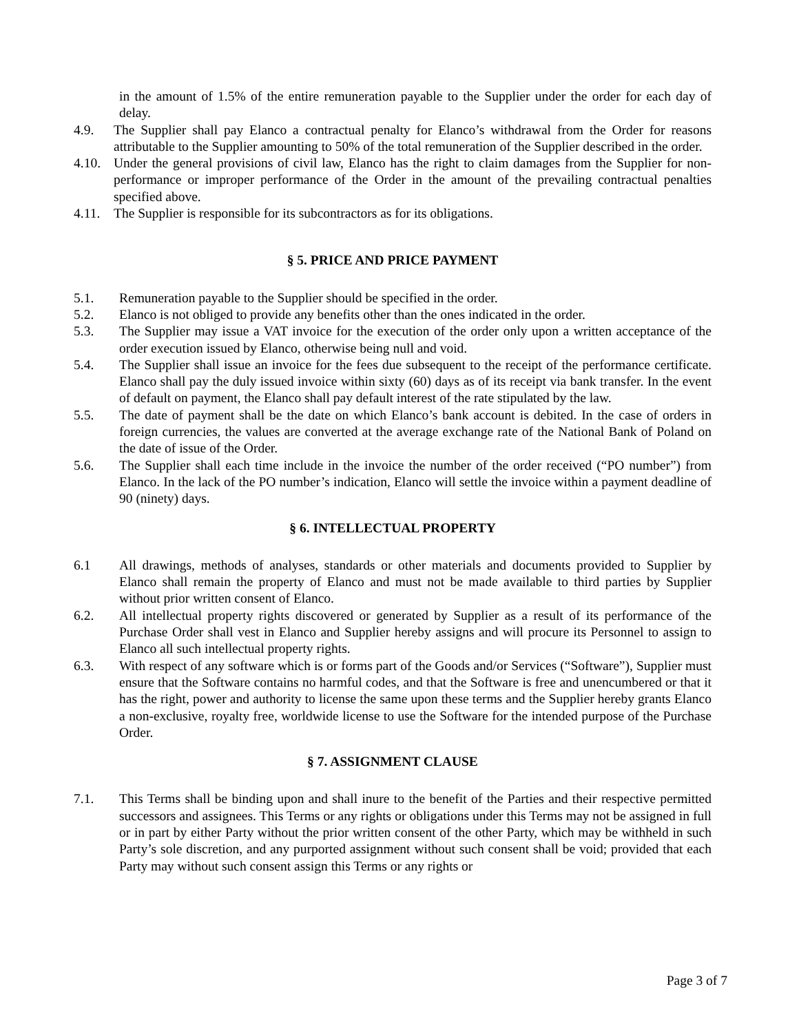in the amount of 1.5% of the entire remuneration payable to the Supplier under the order for each day of delay.
4.9. The Supplier shall pay Elanco a contractual penalty for Elanco’s withdrawal from the Order for reasons attributable to the Supplier amounting to 50% of the total remuneration of the Supplier described in the order.
4.10. Under the general provisions of civil law, Elanco has the right to claim damages from the Supplier for non-performance or improper performance of the Order in the amount of the prevailing contractual penalties specified above.
4.11. The Supplier is responsible for its subcontractors as for its obligations.
§ 5. PRICE AND PRICE PAYMENT
5.1. Remuneration payable to the Supplier should be specified in the order.
5.2. Elanco is not obliged to provide any benefits other than the ones indicated in the order.
5.3. The Supplier may issue a VAT invoice for the execution of the order only upon a written acceptance of the order execution issued by Elanco, otherwise being null and void.
5.4. The Supplier shall issue an invoice for the fees due subsequent to the receipt of the performance certificate. Elanco shall pay the duly issued invoice within sixty (60) days as of its receipt via bank transfer. In the event of default on payment, the Elanco shall pay default interest of the rate stipulated by the law.
5.5. The date of payment shall be the date on which Elanco’s bank account is debited. In the case of orders in foreign currencies, the values are converted at the average exchange rate of the National Bank of Poland on the date of issue of the Order.
5.6. The Supplier shall each time include in the invoice the number of the order received (“PO number”) from Elanco. In the lack of the PO number’s indication, Elanco will settle the invoice within a payment deadline of 90 (ninety) days.
§ 6. INTELLECTUAL PROPERTY
6.1 All drawings, methods of analyses, standards or other materials and documents provided to Supplier by Elanco shall remain the property of Elanco and must not be made available to third parties by Supplier without prior written consent of Elanco.
6.2. All intellectual property rights discovered or generated by Supplier as a result of its performance of the Purchase Order shall vest in Elanco and Supplier hereby assigns and will procure its Personnel to assign to Elanco all such intellectual property rights.
6.3. With respect of any software which is or forms part of the Goods and/or Services (“Software”), Supplier must ensure that the Software contains no harmful codes, and that the Software is free and unencumbered or that it has the right, power and authority to license the same upon these terms and the Supplier hereby grants Elanco a non-exclusive, royalty free, worldwide license to use the Software for the intended purpose of the Purchase Order.
§ 7. ASSIGNMENT CLAUSE
7.1. This Terms shall be binding upon and shall inure to the benefit of the Parties and their respective permitted successors and assignees. This Terms or any rights or obligations under this Terms may not be assigned in full or in part by either Party without the prior written consent of the other Party, which may be withheld in such Party’s sole discretion, and any purported assignment without such consent shall be void; provided that each Party may without such consent assign this Terms or any rights or
Page 3 of 7